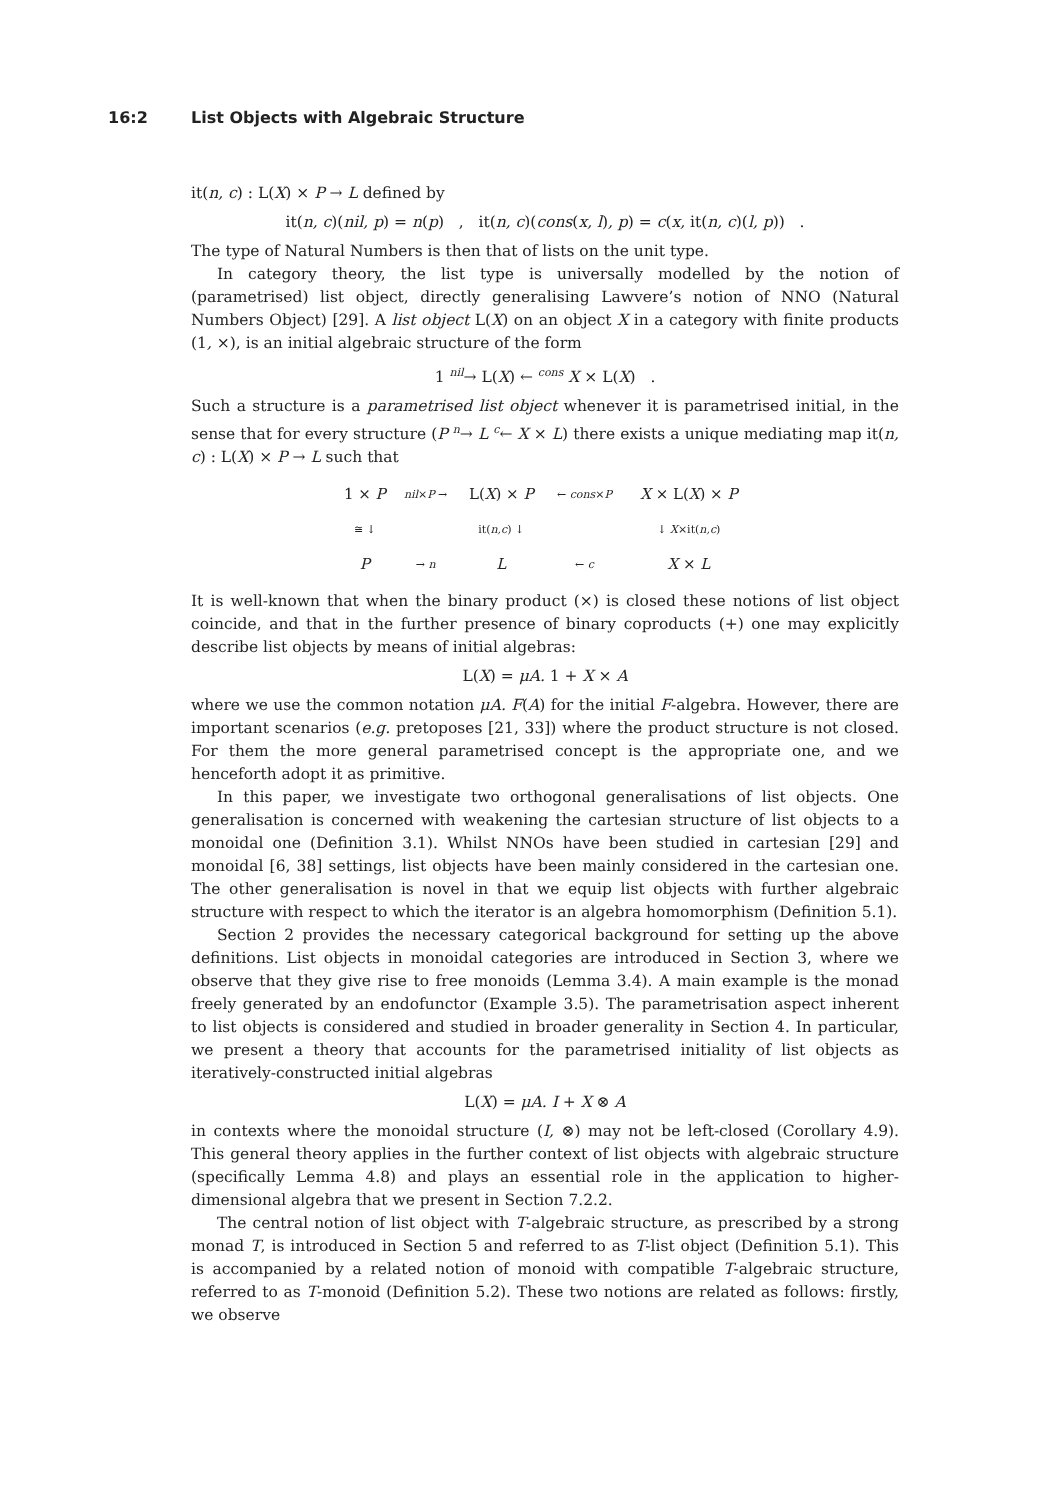16:2 List Objects with Algebraic Structure
it(n, c) : L(X) × P → L defined by
it(n, c)(nil, p) = n(p) , it(n, c)(cons(x, l), p) = c(x, it(n, c)(l, p)) .
The type of Natural Numbers is then that of lists on the unit type.
In category theory, the list type is universally modelled by the notion of (parametrised) list object, directly generalising Lawvere’s notion of NNO (Natural Numbers Object) [29]. A list object L(X) on an object X in a category with finite products (1, ×), is an initial algebraic structure of the form
1 <sup>nil</sup>→ L(X) ← <sup>cons</sup> X × L(X) .
Such a structure is a parametrised list object whenever it is parametrised initial, in the sense that for every structure (P <sup>n</sup>→ L <sup>c</sup>← X × L) there exists a unique mediating map it(n, c) : L(X) × P → L such that
| 1 × P | nil × P → | L( X ) × P | ← cons × P | X × L( X ) × P |
| ≅ ↓ | | it( n,c ) ↓ | | ↓ X ×it( n,c ) |
| P | → n | L | ← c | X × L |
It is well-known that when the binary product (×) is closed these notions of list object coincide, and that in the further presence of binary coproducts (+) one may explicitly describe list objects by means of initial algebras:
L(X) = μA. 1 + X × A
where we use the common notation μA. F(A) for the initial F-algebra. However, there are important scenarios (e.g. pretoposes [21, 33]) where the product structure is not closed. For them the more general parametrised concept is the appropriate one, and we henceforth adopt it as primitive.
In this paper, we investigate two orthogonal generalisations of list objects. One generalisation is concerned with weakening the cartesian structure of list objects to a monoidal one (Definition 3.1). Whilst NNOs have been studied in cartesian [29] and monoidal [6, 38] settings, list objects have been mainly considered in the cartesian one. The other generalisation is novel in that we equip list objects with further algebraic structure with respect to which the iterator is an algebra homomorphism (Definition 5.1).
Section 2 provides the necessary categorical background for setting up the above definitions. List objects in monoidal categories are introduced in Section 3, where we observe that they give rise to free monoids (Lemma 3.4). A main example is the monad freely generated by an endofunctor (Example 3.5). The parametrisation aspect inherent to list objects is considered and studied in broader generality in Section 4. In particular, we present a theory that accounts for the parametrised initiality of list objects as iteratively-constructed initial algebras
L(X) = μA. I + X ⊗ A
in contexts where the monoidal structure (I, ⊗) may not be left-closed (Corollary 4.9). This general theory applies in the further context of list objects with algebraic structure (specifically Lemma 4.8) and plays an essential role in the application to higher-dimensional algebra that we present in Section 7.2.2.
The central notion of list object with T-algebraic structure, as prescribed by a strong monad T, is introduced in Section 5 and referred to as T-list object (Definition 5.1). This is accompanied by a related notion of monoid with compatible T-algebraic structure, referred to as T-monoid (Definition 5.2). These two notions are related as follows: firstly, we observe